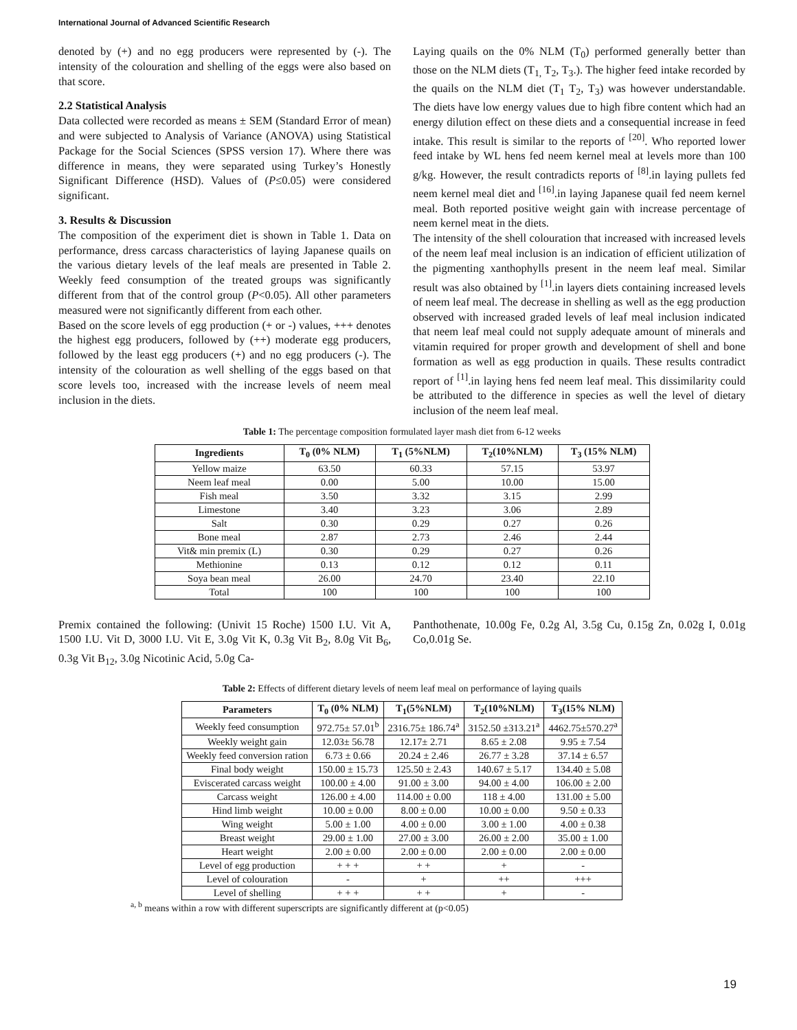International Journal of Advanced Scientific Research
denoted by (+) and no egg producers were represented by (-). The intensity of the colouration and shelling of the eggs were also based on that score.
2.2 Statistical Analysis
Data collected were recorded as means ± SEM (Standard Error of mean) and were subjected to Analysis of Variance (ANOVA) using Statistical Package for the Social Sciences (SPSS version 17). Where there was difference in means, they were separated using Turkey’s Honestly Significant Difference (HSD). Values of (P≤0.05) were considered significant.
3. Results & Discussion
The composition of the experiment diet is shown in Table 1. Data on performance, dress carcass characteristics of laying Japanese quails on the various dietary levels of the leaf meals are presented in Table 2. Weekly feed consumption of the treated groups was significantly different from that of the control group (P<0.05). All other parameters measured were not significantly different from each other.
Based on the score levels of egg production (+ or -) values, +++ denotes the highest egg producers, followed by (++) moderate egg producers, followed by the least egg producers (+) and no egg producers (-). The intensity of the colouration as well shelling of the eggs based on that score levels too, increased with the increase levels of neem meal inclusion in the diets.
Laying quails on the 0% NLM (T<sub>0</sub>) performed generally better than those on the NLM diets (T<sub>1,</sub> T<sub>2</sub>, T<sub>3</sub>.). The higher feed intake recorded by the quails on the NLM diet (T<sub>1</sub> T<sub>2</sub>, T<sub>3</sub>) was however understandable. The diets have low energy values due to high fibre content which had an energy dilution effect on these diets and a consequential increase in feed intake. This result is similar to the reports of <sup>[20]</sup>. Who reported lower feed intake by WL hens fed neem kernel meal at levels more than 100 g/kg. However, the result contradicts reports of <sup>[8]</sup>.in laying pullets fed neem kernel meal diet and <sup>[16]</sup>.in laying Japanese quail fed neem kernel meal. Both reported positive weight gain with increase percentage of neem kernel meat in the diets.
The intensity of the shell colouration that increased with increased levels of the neem leaf meal inclusion is an indication of efficient utilization of the pigmenting xanthophylls present in the neem leaf meal. Similar result was also obtained by <sup>[1]</sup>.in layers diets containing increased levels of neem leaf meal. The decrease in shelling as well as the egg production observed with increased graded levels of leaf meal inclusion indicated that neem leaf meal could not supply adequate amount of minerals and vitamin required for proper growth and development of shell and bone formation as well as egg production in quails. These results contradict report of <sup>[1]</sup>.in laying hens fed neem leaf meal. This dissimilarity could be attributed to the difference in species as well the level of dietary inclusion of the neem leaf meal.
Table 1: The percentage composition formulated layer mash diet from 6-12 weeks
| Ingredients | T<sub>0</sub> (0% NLM) | T<sub>1</sub> (5%NLM) | T<sub>2</sub>(10%NLM) | T<sub>3</sub> (15% NLM) |
| --- | --- | --- | --- | --- |
| Yellow maize | 63.50 | 60.33 | 57.15 | 53.97 |
| Neem leaf meal | 0.00 | 5.00 | 10.00 | 15.00 |
| Fish meal | 3.50 | 3.32 | 3.15 | 2.99 |
| Limestone | 3.40 | 3.23 | 3.06 | 2.89 |
| Salt | 0.30 | 0.29 | 0.27 | 0.26 |
| Bone meal | 2.87 | 2.73 | 2.46 | 2.44 |
| Vit& min premix (L) | 0.30 | 0.29 | 0.27 | 0.26 |
| Methionine | 0.13 | 0.12 | 0.12 | 0.11 |
| Soya bean meal | 26.00 | 24.70 | 23.40 | 22.10 |
| Total | 100 | 100 | 100 | 100 |
Premix contained the following: (Univit 15 Roche) 1500 I.U. Vit A, 1500 I.U. Vit D, 3000 I.U. Vit E, 3.0g Vit K, 0.3g Vit B<sub>2</sub>, 8.0g Vit B<sub>6</sub>, 0.3g Vit B<sub>12</sub>, 3.0g Nicotinic Acid, 5.0g Ca-
Panthothenate, 10.00g Fe, 0.2g Al, 3.5g Cu, 0.15g Zn, 0.02g I, 0.01g Co,0.01g Se.
Table 2: Effects of different dietary levels of neem leaf meal on performance of laying quails
| Parameters | T<sub>0</sub> (0% NLM) | T<sub>1</sub>(5%NLM) | T<sub>2</sub>(10%NLM) | T<sub>3</sub>(15% NLM) |
| --- | --- | --- | --- | --- |
| Weekly feed consumption | 972.75± 57.01<sup>b</sup> | 2316.75± 186.74<sup>a</sup> | 3152.50 ±313.21<sup>a</sup> | 4462.75±570.27<sup>a</sup> |
| Weekly weight gain | 12.03± 56.78 | 12.17± 2.71 | 8.65 ± 2.08 | 9.95 ± 7.54 |
| Weekly feed conversion ration | 6.73 ± 0.66 | 20.24 ± 2.46 | 26.77 ± 3.28 | 37.14 ± 6.57 |
| Final body weight | 150.00 ± 15.73 | 125.50 ± 2.43 | 140.67 ± 5.17 | 134.40 ± 5.08 |
| Eviscerated carcass weight | 100.00 ± 4.00 | 91.00 ± 3.00 | 94.00 ± 4.00 | 106.00 ± 2.00 |
| Carcass weight | 126.00 ± 4.00 | 114.00 ± 0.00 | 118 ± 4.00 | 131.00 ± 5.00 |
| Hind limb weight | 10.00 ± 0.00 | 8.00 ± 0.00 | 10.00 ± 0.00 | 9.50 ± 0.33 |
| Wing weight | 5.00 ± 1.00 | 4.00 ± 0.00 | 3.00 ± 1.00 | 4.00 ± 0.38 |
| Breast weight | 29.00 ± 1.00 | 27.00 ± 3.00 | 26.00 ± 2.00 | 35.00 ± 1.00 |
| Heart weight | 2.00 ± 0.00 | 2.00 ± 0.00 | 2.00 ± 0.00 | 2.00 ± 0.00 |
| Level of egg production | + + + | + + | + | - |
| Level of colouration | - | + | ++ | +++ |
| Level of shelling | + + + | + + | + | - |
<sup>a, b</sup> means within a row with different superscripts are significantly different at (p<0.05)
19